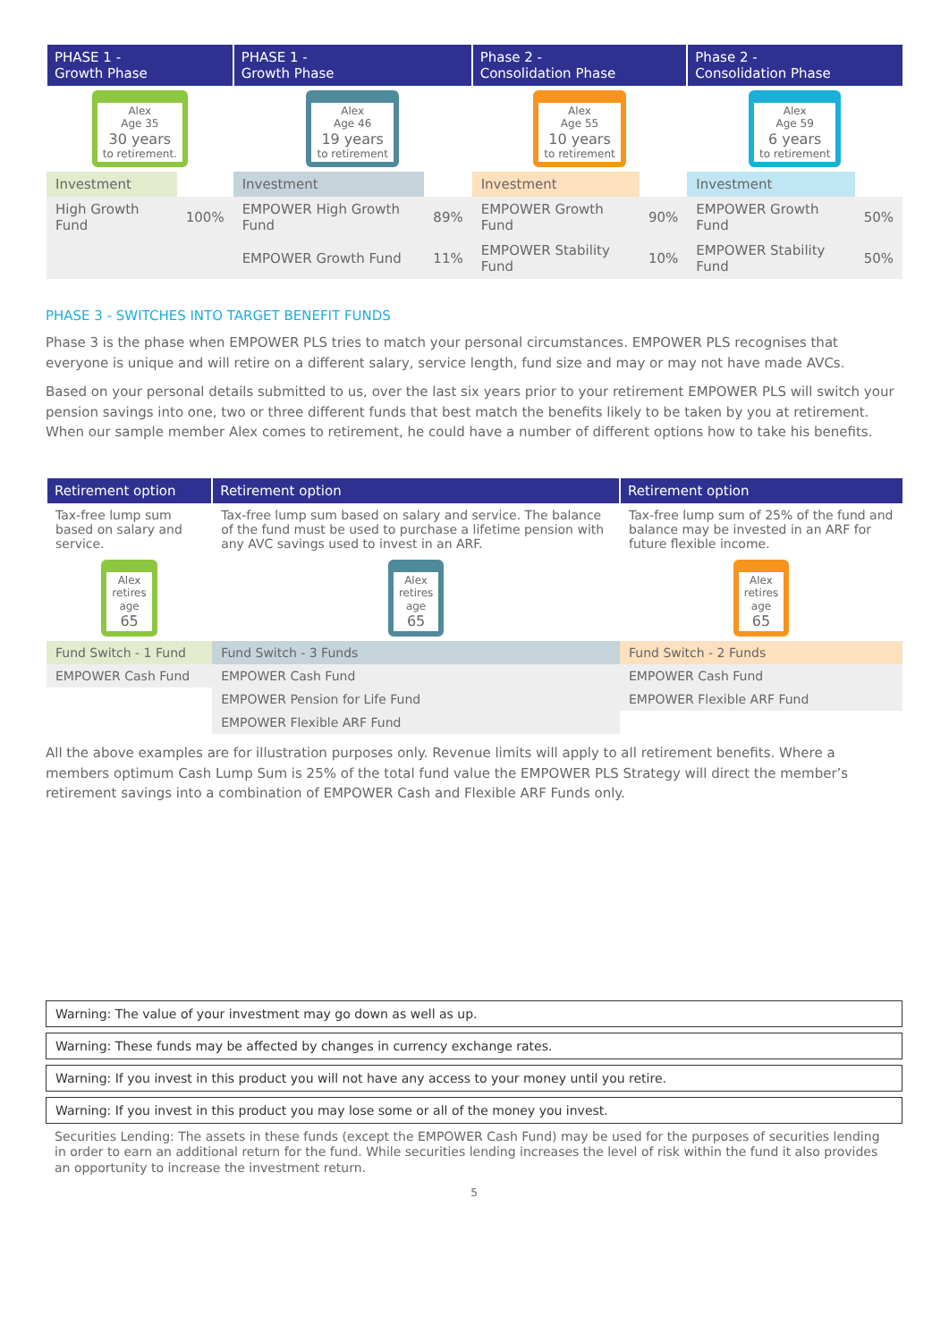| PHASE 1 - Growth Phase | | PHASE 1 - Growth Phase | | Phase 2 - Consolidation Phase | | Phase 2 - Consolidation Phase | |
| --- | --- | --- | --- | --- | --- | --- | --- |
| Alex Age 35 30 years to retirement. | | Alex Age 46 19 years to retirement | | Alex Age 55 10 years to retirement | | Alex Age 59 6 years to retirement | |
| Investment | | Investment | | Investment | | Investment | |
| High Growth Fund | 100% | EMPOWER High Growth Fund | 89% | EMPOWER Growth Fund | 90% | EMPOWER Growth Fund | 50% |
| | | EMPOWER Growth Fund | 11% | EMPOWER Stability Fund | 10% | EMPOWER Stability Fund | 50% |
PHASE 3 - SWITCHES INTO TARGET BENEFIT FUNDS
Phase 3 is the phase when EMPOWER PLS tries to match your personal circumstances. EMPOWER PLS recognises that everyone is unique and will retire on a different salary, service length, fund size and may or may not have made AVCs.
Based on your personal details submitted to us, over the last six years prior to your retirement EMPOWER PLS will switch your pension savings into one, two or three different funds that best match the benefits likely to be taken by you at retirement. When our sample member Alex comes to retirement, he could have a number of different options how to take his benefits.
| Retirement option | Retirement option | Retirement option |
| --- | --- | --- |
| Tax-free lump sum based on salary and service. | Tax-free lump sum based on salary and service. The balance of the fund must be used to purchase a lifetime pension with any AVC savings used to invest in an ARF. | Tax-free lump sum of 25% of the fund and balance may be invested in an ARF for future flexible income. |
| Alex retires age 65 | Alex retires age 65 | Alex retires age 65 |
| Fund Switch - 1 Fund | Fund Switch - 3 Funds | Fund Switch - 2 Funds |
| EMPOWER Cash Fund | EMPOWER Cash Fund | EMPOWER Cash Fund |
| | EMPOWER Pension for Life Fund | EMPOWER Flexible ARF Fund |
| | EMPOWER Flexible ARF Fund | |
All the above examples are for illustration purposes only. Revenue limits will apply to all retirement benefits. Where a members optimum Cash Lump Sum is 25% of the total fund value the EMPOWER PLS Strategy will direct the member’s retirement savings into a combination of EMPOWER Cash and Flexible ARF Funds only.
Warning: The value of your investment may go down as well as up.
Warning: These funds may be affected by changes in currency exchange rates.
Warning: If you invest in this product you will not have any access to your money until you retire.
Warning: If you invest in this product you may lose some or all of the money you invest.
Securities Lending: The assets in these funds (except the EMPOWER Cash Fund) may be used for the purposes of securities lending in order to earn an additional return for the fund. While securities lending increases the level of risk within the fund it also provides an opportunity to increase the investment return.
5